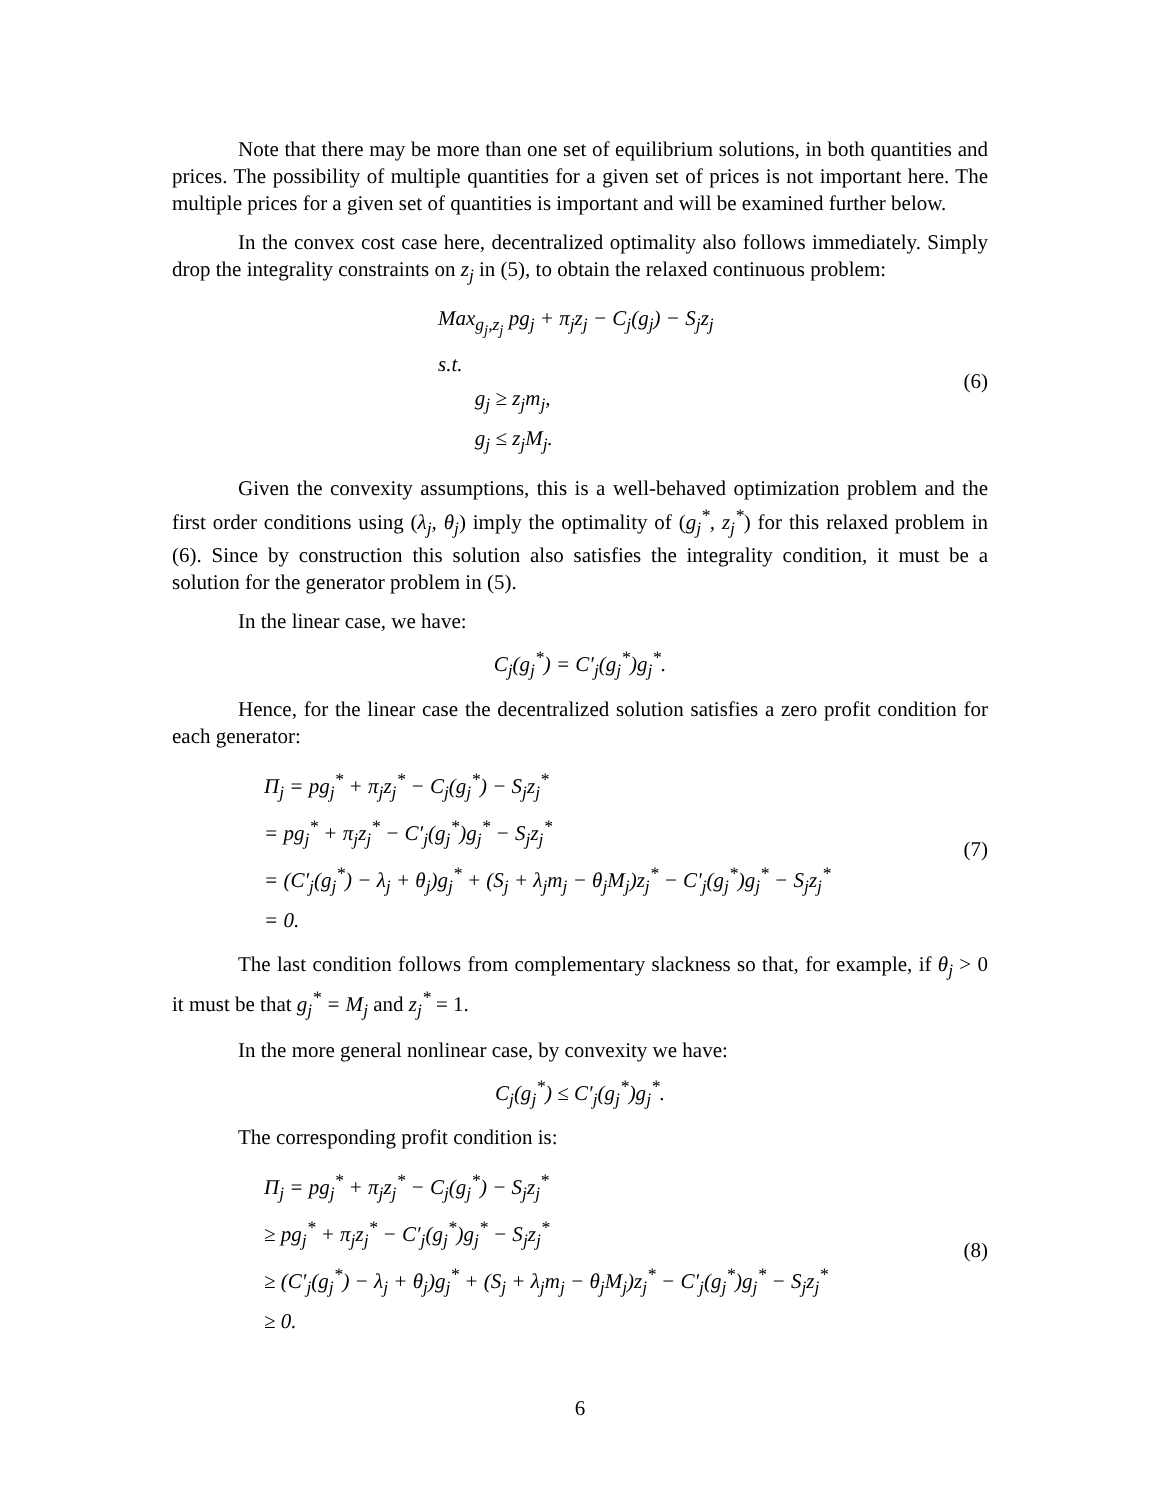Note that there may be more than one set of equilibrium solutions, in both quantities and prices. The possibility of multiple quantities for a given set of prices is not important here. The multiple prices for a given set of quantities is important and will be examined further below.
In the convex cost case here, decentralized optimality also follows immediately. Simply drop the integrality constraints on z<sub>j</sub> in (5), to obtain the relaxed continuous problem:
Max<sub>g<sub>j</sub>,z<sub>j</sub></sub> pg<sub>j</sub> + π<sub>j</sub>z<sub>j</sub> − C<sub>j</sub>(g<sub>j</sub>) − S<sub>j</sub>z<sub>j</sub>
s.t.
g<sub>j</sub> ≥ z<sub>j</sub>m<sub>j</sub>,
g<sub>j</sub> ≤ z<sub>j</sub>M<sub>j</sub>.
(6)
Given the convexity assumptions, this is a well-behaved optimization problem and the first order conditions using (λ<sub>j</sub>, θ<sub>j</sub>) imply the optimality of (g<sub>j</sub><sup>*</sup>, z<sub>j</sub><sup>*</sup>) for this relaxed problem in (6). Since by construction this solution also satisfies the integrality condition, it must be a solution for the generator problem in (5).
In the linear case, we have:
C<sub>j</sub>(g<sub>j</sub><sup>*</sup>) = C′<sub>j</sub>(g<sub>j</sub><sup>*</sup>)g<sub>j</sub><sup>*</sup>.
Hence, for the linear case the decentralized solution satisfies a zero profit condition for each generator:
Π<sub>j</sub> = pg<sub>j</sub><sup>*</sup> + π<sub>j</sub>z<sub>j</sub><sup>*</sup> − C<sub>j</sub>(g<sub>j</sub><sup>*</sup>) − S<sub>j</sub>z<sub>j</sub><sup>*</sup>
= pg<sub>j</sub><sup>*</sup> + π<sub>j</sub>z<sub>j</sub><sup>*</sup> − C′<sub>j</sub>(g<sub>j</sub><sup>*</sup>)g<sub>j</sub><sup>*</sup> − S<sub>j</sub>z<sub>j</sub><sup>*</sup>
= (C′<sub>j</sub>(g<sub>j</sub><sup>*</sup>) − λ<sub>j</sub> + θ<sub>j</sub>)g<sub>j</sub><sup>*</sup> + (S<sub>j</sub> + λ<sub>j</sub>m<sub>j</sub> − θ<sub>j</sub>M<sub>j</sub>)z<sub>j</sub><sup>*</sup> − C′<sub>j</sub>(g<sub>j</sub><sup>*</sup>)g<sub>j</sub><sup>*</sup> − S<sub>j</sub>z<sub>j</sub><sup>*</sup>
= 0.
(7)
The last condition follows from complementary slackness so that, for example, if θ<sub>j</sub> > 0 it must be that g<sub>j</sub><sup>*</sup> = M<sub>j</sub> and z<sub>j</sub><sup>*</sup> = 1.
In the more general nonlinear case, by convexity we have:
C<sub>j</sub>(g<sub>j</sub><sup>*</sup>) ≤ C′<sub>j</sub>(g<sub>j</sub><sup>*</sup>)g<sub>j</sub><sup>*</sup>.
The corresponding profit condition is:
Π<sub>j</sub> = pg<sub>j</sub><sup>*</sup> + π<sub>j</sub>z<sub>j</sub><sup>*</sup> − C<sub>j</sub>(g<sub>j</sub><sup>*</sup>) − S<sub>j</sub>z<sub>j</sub><sup>*</sup>
≥ pg<sub>j</sub><sup>*</sup> + π<sub>j</sub>z<sub>j</sub><sup>*</sup> − C′<sub>j</sub>(g<sub>j</sub><sup>*</sup>)g<sub>j</sub><sup>*</sup> − S<sub>j</sub>z<sub>j</sub><sup>*</sup>
≥ (C′<sub>j</sub>(g<sub>j</sub><sup>*</sup>) − λ<sub>j</sub> + θ<sub>j</sub>)g<sub>j</sub><sup>*</sup> + (S<sub>j</sub> + λ<sub>j</sub>m<sub>j</sub> − θ<sub>j</sub>M<sub>j</sub>)z<sub>j</sub><sup>*</sup> − C′<sub>j</sub>(g<sub>j</sub><sup>*</sup>)g<sub>j</sub><sup>*</sup> − S<sub>j</sub>z<sub>j</sub><sup>*</sup>
≥ 0.
(8)
6